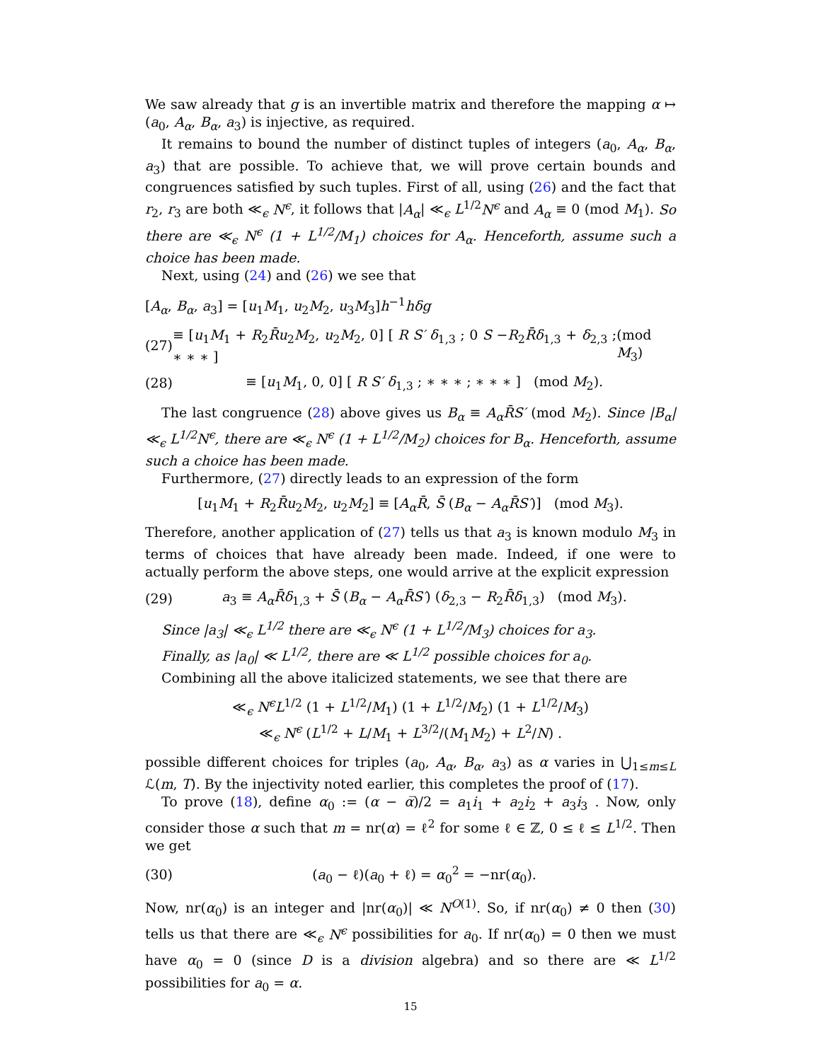We saw already that g is an invertible matrix and therefore the mapping α ↦ (a<sub>0</sub>, A<sub>α</sub>, B<sub>α</sub>, a<sub>3</sub>) is injective, as required.
It remains to bound the number of distinct tuples of integers (a<sub>0</sub>, A<sub>α</sub>, B<sub>α</sub>, a<sub>3</sub>) that are possible. To achieve that, we will prove certain bounds and congruences satisfied by such tuples. First of all, using (26) and the fact that r<sub>2</sub>, r<sub>3</sub> are both ≪<sub>ϵ</sub> N<sup>ϵ</sup>, it follows that |A<sub>α</sub>| ≪<sub>ϵ</sub> L<sup>1/2</sup>N<sup>ϵ</sup> and A<sub>α</sub> ≡ 0 (mod M<sub>1</sub>). So there are ≪<sub>ϵ</sub> N<sup>ϵ</sup> (1 + L<sup>1/2</sup>/M<sub>1</sub>) choices for A<sub>α</sub>. Henceforth, assume such a choice has been made.
Next, using (24) and (26) we see that
[A<sub>α</sub>, B<sub>α</sub>, a<sub>3</sub>] = [u<sub>1</sub>M<sub>1</sub>, u<sub>2</sub>M<sub>2</sub>, u<sub>3</sub>M<sub>3</sub>]h<sup>−1</sup>hδg
(27) ≡ [u<sub>1</sub>M<sub>1</sub> + R<sub>2</sub>R̄u<sub>2</sub>M<sub>2</sub>, u<sub>2</sub>M<sub>2</sub>, 0] [ R S′ δ<sub>1,3</sub> ; 0 S −R<sub>2</sub>R̄δ<sub>1,3</sub> + δ<sub>2,3</sub> ; ∗ ∗ ∗ ] (mod M<sub>3</sub>)
(28) ≡ [u<sub>1</sub>M<sub>1</sub>, 0, 0] [ R S′ δ<sub>1,3</sub> ; ∗ ∗ ∗ ; ∗ ∗ ∗ ] (mod M<sub>2</sub>).
The last congruence (28) above gives us B<sub>α</sub> ≡ A<sub>α</sub>R̄S′ (mod M<sub>2</sub>). Since |B<sub>α</sub>| ≪<sub>ϵ</sub> L<sup>1/2</sup>N<sup>ϵ</sup>, there are ≪<sub>ϵ</sub> N<sup>ϵ</sup> (1 + L<sup>1/2</sup>/M<sub>2</sub>) choices for B<sub>α</sub>. Henceforth, assume such a choice has been made.
Furthermore, (27) directly leads to an expression of the form
[u<sub>1</sub>M<sub>1</sub> + R<sub>2</sub>R̄u<sub>2</sub>M<sub>2</sub>, u<sub>2</sub>M<sub>2</sub>] ≡ [A<sub>α</sub>R̄, S̄ (B<sub>α</sub> − A<sub>α</sub>R̄S′)] (mod M<sub>3</sub>).
Therefore, another application of (27) tells us that a<sub>3</sub> is known modulo M<sub>3</sub> in terms of choices that have already been made. Indeed, if one were to actually perform the above steps, one would arrive at the explicit expression
(29) a<sub>3</sub> ≡ A<sub>α</sub>R̄δ<sub>1,3</sub> + S̄ (B<sub>α</sub> − A<sub>α</sub>R̄S′) (δ<sub>2,3</sub> − R<sub>2</sub>R̄δ<sub>1,3</sub>) (mod M<sub>3</sub>).
Since |a<sub>3</sub>| ≪<sub>ϵ</sub> L<sup>1/2</sup> there are ≪<sub>ϵ</sub> N<sup>ϵ</sup> (1 + L<sup>1/2</sup>/M<sub>3</sub>) choices for a<sub>3</sub>.
Finally, as |a<sub>0</sub>| ≪ L<sup>1/2</sup>, there are ≪ L<sup>1/2</sup> possible choices for a<sub>0</sub>.
Combining all the above italicized statements, we see that there are
≪<sub>ϵ</sub> N<sup>ϵ</sup>L<sup>1/2</sup> (1 + L<sup>1/2</sup>/M<sub>1</sub>) (1 + L<sup>1/2</sup>/M<sub>2</sub>) (1 + L<sup>1/2</sup>/M<sub>3</sub>)
≪<sub>ϵ</sub> N<sup>ϵ</sup> (L<sup>1/2</sup> + L/M<sub>1</sub> + L<sup>3/2</sup>/(M<sub>1</sub>M<sub>2</sub>) + L<sup>2</sup>/N) .
possible different choices for triples (a<sub>0</sub>, A<sub>α</sub>, B<sub>α</sub>, a<sub>3</sub>) as α varies in ⋃<sub>1≤m≤L</sub> ℒ(m, T). By the injectivity noted earlier, this completes the proof of (17).
To prove (18), define α<sub>0</sub> := (α − α̅)/2 = a<sub>1</sub>i<sub>1</sub> + a<sub>2</sub>i<sub>2</sub> + a<sub>3</sub>i<sub>3</sub> . Now, only consider those α such that m = nr(α) = ℓ<sup>2</sup> for some ℓ ∈ ℤ, 0 ≤ ℓ ≤ L<sup>1/2</sup>. Then we get
(30) (a<sub>0</sub> − ℓ)(a<sub>0</sub> + ℓ) = α<sub>0</sub><sup>2</sup> = −nr(α<sub>0</sub>).
Now, nr(α<sub>0</sub>) is an integer and |nr(α<sub>0</sub>)| ≪ N<sup>O(1)</sup>. So, if nr(α<sub>0</sub>) ≠ 0 then (30) tells us that there are ≪<sub>ϵ</sub> N<sup>ϵ</sup> possibilities for a<sub>0</sub>. If nr(α<sub>0</sub>) = 0 then we must have α<sub>0</sub> = 0 (since D is a division algebra) and so there are ≪ L<sup>1/2</sup> possibilities for a<sub>0</sub> = α.
15